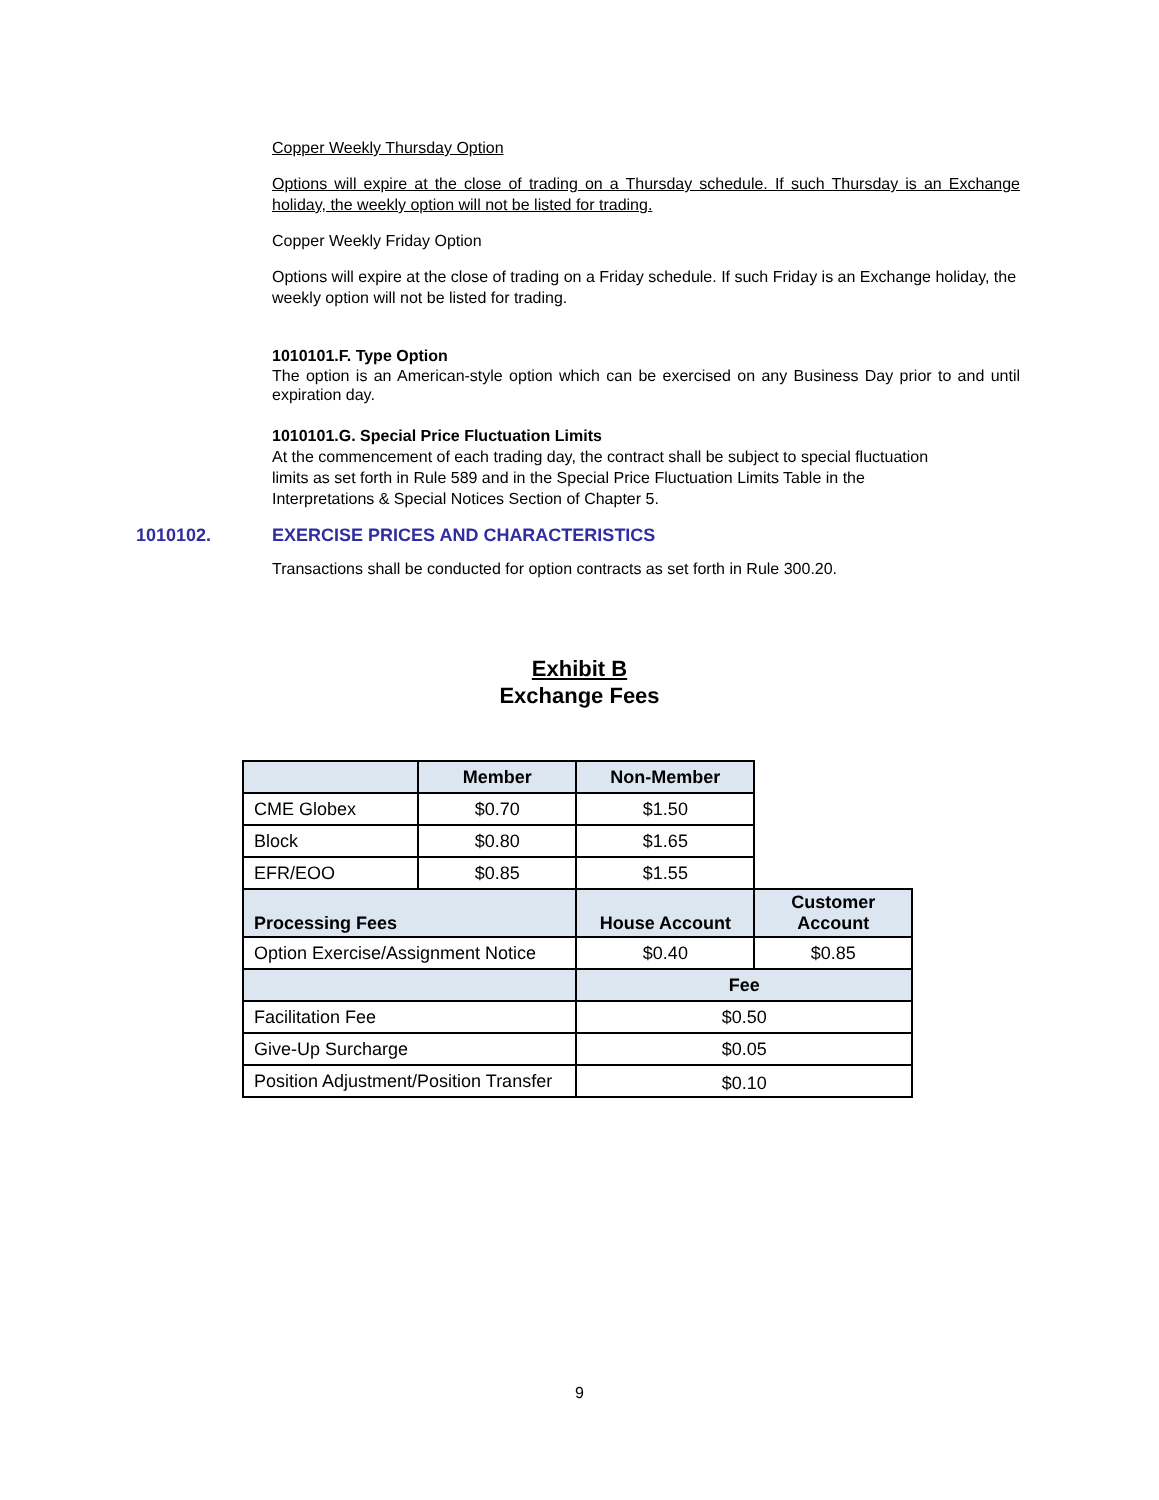Copper Weekly Thursday Option
Options will expire at the close of trading on a Thursday schedule. If such Thursday is an Exchange holiday, the weekly option will not be listed for trading.
Copper Weekly Friday Option
Options will expire at the close of trading on a Friday schedule. If such Friday is an Exchange holiday, the weekly option will not be listed for trading.
1010101.F. Type Option
The option is an American-style option which can be exercised on any Business Day prior to and until expiration day.
1010101.G. Special Price Fluctuation Limits
At the commencement of each trading day, the contract shall be subject to special fluctuation
limits as set forth in Rule 589 and in the Special Price Fluctuation Limits Table in the
Interpretations & Special Notices Section of Chapter 5.
1010102.
EXERCISE PRICES AND CHARACTERISTICS
Transactions shall be conducted for option contracts as set forth in Rule 300.20.
Exhibit B
Exchange Fees
| | Member | Non-Member | |
| CME Globex | $0.70 | $1.50 | |
| Block | $0.80 | $1.65 | |
| EFR/EOO | $0.85 | $1.55 | |
| Processing Fees | | House Account | Customer Account |
| Option Exercise/Assignment Notice | | $0.40 | $0.85 |
| | | Fee | |
| Facilitation Fee | | $0.50 | |
| Give-Up Surcharge | | $0.05 | |
| Position Adjustment/Position Transfer | | $0.10 | |
9